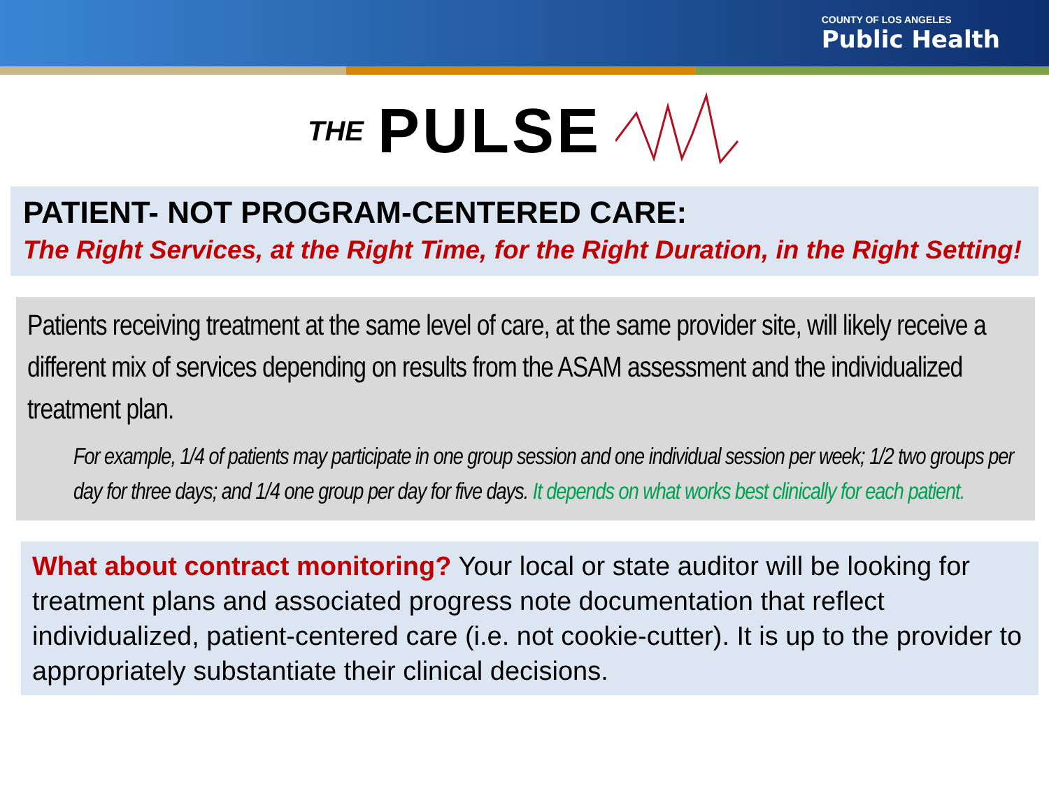COUNTY OF LOS ANGELES
Public Health
THE PULSE
PATIENT- NOT PROGRAM-CENTERED CARE:
The Right Services, at the Right Time, for the Right Duration, in the Right Setting!
Patients receiving treatment at the same level of care, at the same provider site, will likely receive a different mix of services depending on results from the ASAM assessment and the individualized treatment plan.
For example, 1/4 of patients may participate in one group session and one individual session per week; 1/2 two groups per day for three days; and 1/4 one group per day for five days. It depends on what works best clinically for each patient.
What about contract monitoring? Your local or state auditor will be looking for treatment plans and associated progress note documentation that reflect individualized, patient-centered care (i.e. not cookie-cutter). It is up to the provider to appropriately substantiate their clinical decisions.